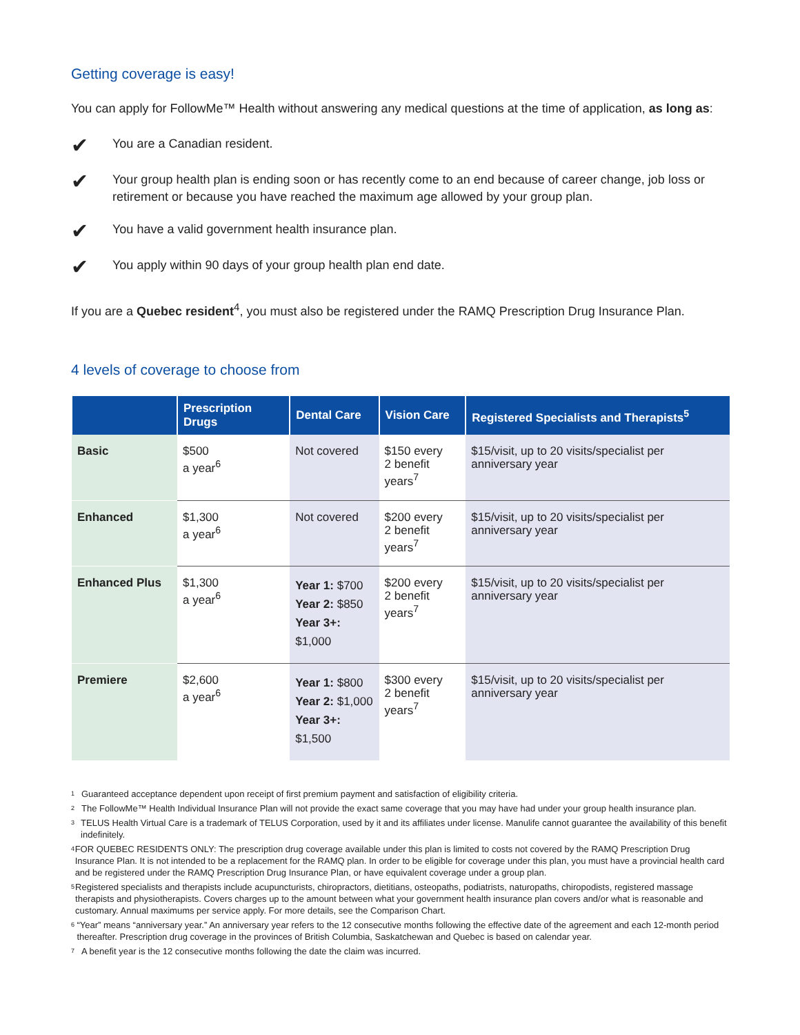Getting coverage is easy!
You can apply for FollowMe™ Health without answering any medical questions at the time of application, as long as:
✔
You are a Canadian resident.
✔
Your group health plan is ending soon or has recently come to an end because of career change, job loss or retirement or because you have reached the maximum age allowed by your group plan.
✔
You have a valid government health insurance plan.
✔
You apply within 90 days of your group health plan end date.
If you are a Quebec resident<sup>4</sup>, you must also be registered under the RAMQ Prescription Drug Insurance Plan.
4 levels of coverage to choose from
| | Prescription Drugs | Dental Care | Vision Care | Registered Specialists and Therapists<sup>5</sup> |
| --- | --- | --- | --- | --- |
| Basic | $500 a year<sup>6</sup> | Not covered | $150 every 2 benefit years<sup>7</sup> | $15/visit, up to 20 visits/specialist per anniversary year |
| Enhanced | $1,300 a year<sup>6</sup> | Not covered | $200 every 2 benefit years<sup>7</sup> | $15/visit, up to 20 visits/specialist per anniversary year |
| Enhanced Plus | $1,300 a year<sup>6</sup> | Year 1: $700 Year 2: $850 Year 3+: $1,000 | $200 every 2 benefit years<sup>7</sup> | $15/visit, up to 20 visits/specialist per anniversary year |
| Premiere | $2,600 a year<sup>6</sup> | Year 1: $800 Year 2: $1,000 Year 3+: $1,500 | $300 every 2 benefit years<sup>7</sup> | $15/visit, up to 20 visits/specialist per anniversary year |
1 Guaranteed acceptance dependent upon receipt of first premium payment and satisfaction of eligibility criteria.
2 The FollowMe™ Health Individual Insurance Plan will not provide the exact same coverage that you may have had under your group health insurance plan.
3 TELUS Health Virtual Care is a trademark of TELUS Corporation, used by it and its affiliates under license. Manulife cannot guarantee the availability of this benefit indefinitely.
4 FOR QUEBEC RESIDENTS ONLY: The prescription drug coverage available under this plan is limited to costs not covered by the RAMQ Prescription Drug Insurance Plan. It is not intended to be a replacement for the RAMQ plan. In order to be eligible for coverage under this plan, you must have a provincial health card and be registered under the RAMQ Prescription Drug Insurance Plan, or have equivalent coverage under a group plan.
5 Registered specialists and therapists include acupuncturists, chiropractors, dietitians, osteopaths, podiatrists, naturopaths, chiropodists, registered massage therapists and physiotherapists. Covers charges up to the amount between what your government health insurance plan covers and/or what is reasonable and customary. Annual maximums per service apply. For more details, see the Comparison Chart.
6 “Year” means “anniversary year.” An anniversary year refers to the 12 consecutive months following the effective date of the agreement and each 12-month period thereafter. Prescription drug coverage in the provinces of British Columbia, Saskatchewan and Quebec is based on calendar year.
7 A benefit year is the 12 consecutive months following the date the claim was incurred.